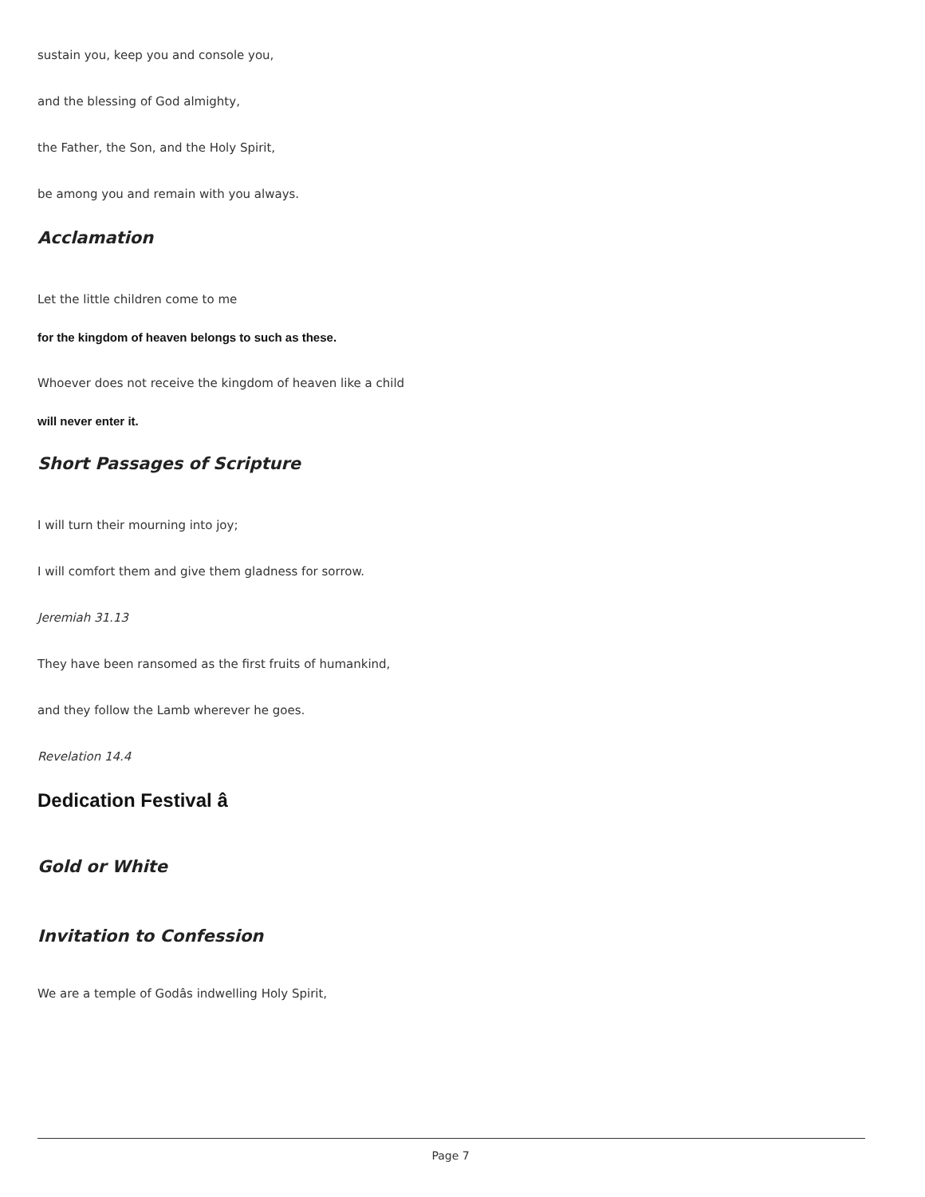sustain you, keep you and console you,
and the blessing of God almighty,
the Father, the Son, and the Holy Spirit,
be among you and remain with you always.
Acclamation
Let the little children come to me
for the kingdom of heaven belongs to such as these.
Whoever does not receive the kingdom of heaven like a child
will never enter it.
Short Passages of Scripture
I will turn their mourning into joy;
I will comfort them and give them gladness for sorrow.
Jeremiah 31.13
They have been ransomed as the first fruits of humankind,
and they follow the Lamb wherever he goes.
Revelation 14.4
Dedication Festival â
Gold or White
Invitation to Confession
We are a temple of Godâs indwelling Holy Spirit,
Page 7